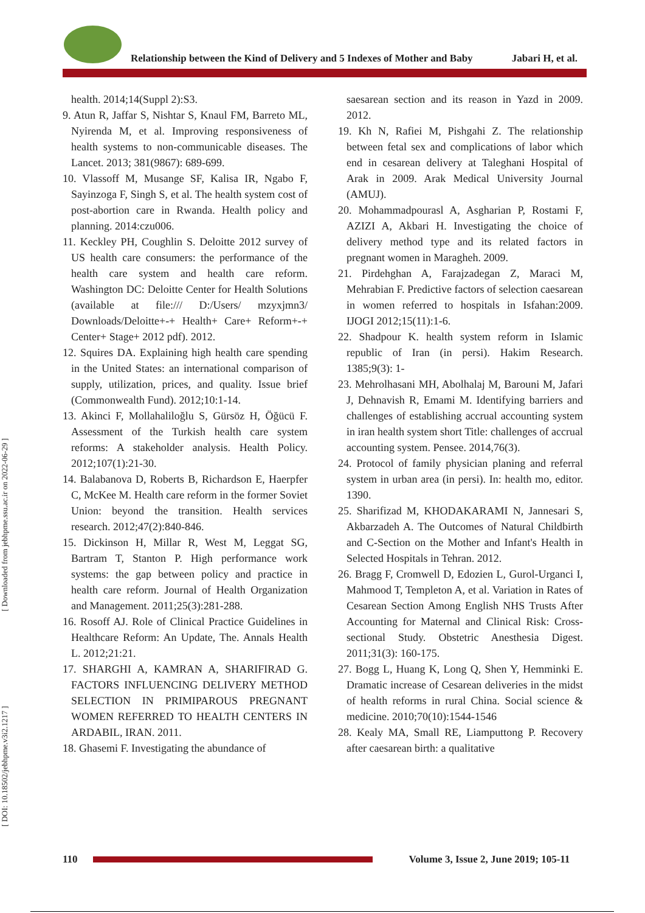Relationship between the Kind of Delivery and 5 Indexes of Mother and Baby Jabari H, et al.
[ Downloaded from jebhpme.ssu.ac.ir on 2022-06-29 ]
[ DOI: 10.18502/jebhpme.v3i2.1217 ]
health. 2014;14(Suppl 2):S3.
9. Atun R, Jaffar S, Nishtar S, Knaul FM, Barreto ML, Nyirenda M, et al. Improving responsiveness of health systems to non-communicable diseases. The Lancet. 2013; 381(9867): 689-699.
10. Vlassoff M, Musange SF, Kalisa IR, Ngabo F, Sayinzoga F, Singh S, et al. The health system cost of post-abortion care in Rwanda. Health policy and planning. 2014:czu006.
11. Keckley PH, Coughlin S. Deloitte 2012 survey of US health care consumers: the performance of the health care system and health care reform. Washington DC: Deloitte Center for Health Solutions (available at file:/// D:/Users/ mzyxjmn3/ Downloads/Deloitte+-+ Health+ Care+ Reform+-+ Center+ Stage+ 2012 pdf). 2012.
12. Squires DA. Explaining high health care spending in the United States: an international comparison of supply, utilization, prices, and quality. Issue brief (Commonwealth Fund). 2012;10:1-14.
13. Akinci F, Mollahaliloğlu S, Gürsöz H, Öğücü F. Assessment of the Turkish health care system reforms: A stakeholder analysis. Health Policy. 2012;107(1):21-30.
14. Balabanova D, Roberts B, Richardson E, Haerpfer C, McKee M. Health care reform in the former Soviet Union: beyond the transition. Health services research. 2012;47(2):840-846.
15. Dickinson H, Millar R, West M, Leggat SG, Bartram T, Stanton P. High performance work systems: the gap between policy and practice in health care reform. Journal of Health Organization and Management. 2011;25(3):281-288.
16. Rosoff AJ. Role of Clinical Practice Guidelines in Healthcare Reform: An Update, The. Annals Health L. 2012;21:21.
17. SHARGHI A, KAMRAN A, SHARIFIRAD G. FACTORS INFLUENCING DELIVERY METHOD SELECTION IN PRIMIPAROUS PREGNANT WOMEN REFERRED TO HEALTH CENTERS IN ARDABIL, IRAN. 2011.
18. Ghasemi F. Investigating the abundance of
saesarean section and its reason in Yazd in 2009. 2012.
19. Kh N, Rafiei M, Pishgahi Z. The relationship between fetal sex and complications of labor which end in cesarean delivery at Taleghani Hospital of Arak in 2009. Arak Medical University Journal (AMUJ).
20. Mohammadpourasl A, Asgharian P, Rostami F, AZIZI A, Akbari H. Investigating the choice of delivery method type and its related factors in pregnant women in Maragheh. 2009.
21. Pirdehghan A, Farajzadegan Z, Maraci M, Mehrabian F. Predictive factors of selection caesarean in women referred to hospitals in Isfahan:2009. IJOGI 2012;15(11):1-6.
22. Shadpour K. health system reform in Islamic republic of Iran (in persi). Hakim Research. 1385;9(3): 1-
23. Mehrolhasani MH, Abolhalaj M, Barouni M, Jafari J, Dehnavish R, Emami M. Identifying barriers and challenges of establishing accrual accounting system in iran health system short Title: challenges of accrual accounting system. Pensee. 2014,76(3).
24. Protocol of family physician planing and referral system in urban area (in persi). In: health mo, editor. 1390.
25. Sharifizad M, KHODAKARAMI N, Jannesari S, Akbarzadeh A. The Outcomes of Natural Childbirth and C-Section on the Mother and Infant's Health in Selected Hospitals in Tehran. 2012.
26. Bragg F, Cromwell D, Edozien L, Gurol-Urganci I, Mahmood T, Templeton A, et al. Variation in Rates of Cesarean Section Among English NHS Trusts After Accounting for Maternal and Clinical Risk: Cross-sectional Study. Obstetric Anesthesia Digest. 2011;31(3): 160-175.
27. Bogg L, Huang K, Long Q, Shen Y, Hemminki E. Dramatic increase of Cesarean deliveries in the midst of health reforms in rural China. Social science & medicine. 2010;70(10):1544-1546
28. Kealy MA, Small RE, Liamputtong P. Recovery after caesarean birth: a qualitative
110
Volume 3, Issue 2, June 2019; 105-11